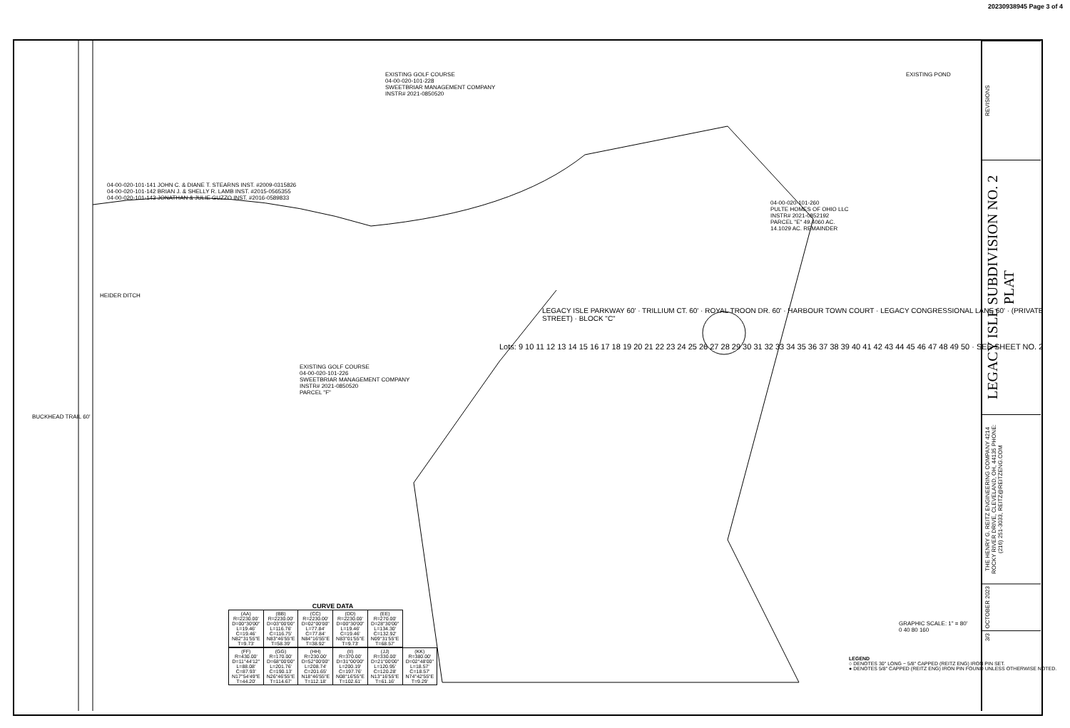20230938945 Page 3 of 4
EXISTING GOLF COURSE
04-00-020-101-228
SWEETBRIAR MANAGEMENT COMPANY
INSTR# 2021-0850520
EXISTING GOLF COURSE
04-00-020-101-226
SWEETBRIAR MANAGEMENT COMPANY
INSTR# 2021-0850520
PARCEL "F"
04-00-020-101-260
PULTE HOMES OF OHIO LLC
INSTR# 2021-0852192
PARCEL "E" 49.4060 AC.
14.1029 AC. REMAINDER
EXISTING POND
04-00-020-101-141 JOHN C. & DIANE T. STEARNS INST. #2009-0315826
04-00-020-101-142 BRIAN J. & SHELLY R. LAMB INST. #2015-0565355
04-00-020-101-143 JONATHAN & JULIE GUZZO INST. #2016-0589833
HEIDER DITCH
BUCKHEAD TRAIL 60'
LEGACY ISLE PARKWAY 60' · TRILLIUM CT. 60' · ROYAL TROON DR. 60' · HARBOUR TOWN COURT · LEGACY CONGRESSIONAL LANE 60' · (PRIVATE STREET) · BLOCK "C"
Lots: 9 10 11 12 13 14 15 16 17 18 19 20 21 22 23 24 25 26 27 28 29 30 31 32 33 34 35 36 37 38 39 40 41 42 43 44 45 46 47 48 49 50 · SEE SHEET NO. 2
CURVE DATA
| (AA) R=2230.00' D=00°30'00" L=19.46' C=19.46' N82°31'55"E T=9.73' | (BB) R=2230.00' D=03°00'00" L=116.76' C=116.75' N83°46'55"E T=58.39' | (CC) R=2230.00' D=02°00'00" L=77.84' C=77.84' N84°16'55"E T=38.92' | (DD) R=2230.00' D=00°30'00" L=19.46' C=19.46' N83°01'55"E T=9.73' | (EE) R=270.00' D=28°30'00" L=134.30' C=132.92' N09°31'55"E T=68.57' |
| (FF) R=430.00' D=11°44'12" L=88.08' C=87.93' N17°54'49"E T=44.20' | (GG) R=170.00' D=68°00'00" L=201.76' C=190.13' N26°46'55"E T=114.67' | (HH) R=230.00' D=52°00'00" L=208.74' C=201.65' N18°46'55"E T=112.18' | (II) R=370.00' D=31°00'00" L=200.19' C=197.76' N08°16'55"E T=102.61' | (JJ) R=330.00' D=21°00'00" L=120.95' C=120.28' N13°16'55"E T=61.16' | (KK) R=380.00' D=02°48'00" L=18.57' C=18.57' N74°42'55"E T=9.29' |
GRAPHIC SCALE: 1" = 80'
0 40 80 160
LEGEND
○ DENOTES 30" LONG ~ 5/8" CAPPED (REITZ ENG) IRON PIN SET.
● DENOTES 5/8" CAPPED (REITZ ENG) IRON PIN FOUND UNLESS OTHERWISE NOTED.
REVISIONS
LEGACY ISLE SUBDIVISION NO. 2 PLAT
THE HENRY G. REITZ ENGINEERING COMPANY 4214 ROCKY RIVER DRIVE, CLEVELAND, OH, 44135 PHONE: (216) 251-3033, REITZ@REITZENG.COM
OCTOBER 2023
3/3